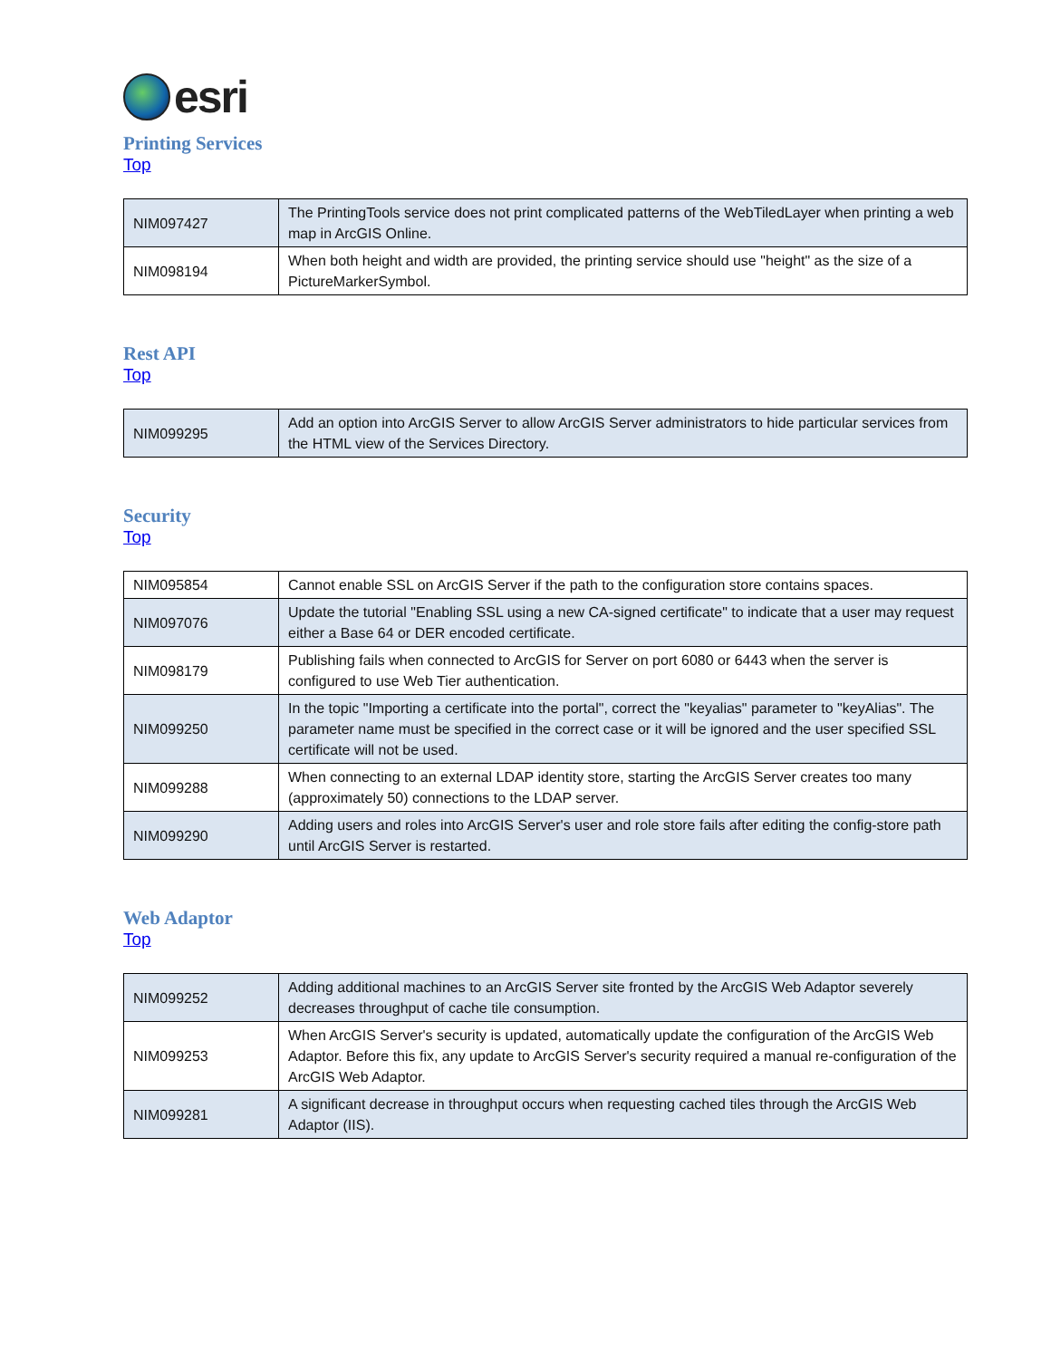esri
Printing Services
Top
| NIM097427 | The PrintingTools service does not print complicated patterns of the WebTiledLayer when printing a web map in ArcGIS Online. |
| NIM098194 | When both height and width are provided, the printing service should use "height" as the size of a PictureMarkerSymbol. |
Rest API
Top
| NIM099295 | Add an option into ArcGIS Server to allow ArcGIS Server administrators to hide particular services from the HTML view of the Services Directory. |
Security
Top
| NIM095854 | Cannot enable SSL on ArcGIS Server if the path to the configuration store contains spaces. |
| NIM097076 | Update the tutorial "Enabling SSL using a new CA-signed certificate" to indicate that a user may request either a Base 64 or DER encoded certificate. |
| NIM098179 | Publishing fails when connected to ArcGIS for Server on port 6080 or 6443 when the server is configured to use Web Tier authentication. |
| NIM099250 | In the topic "Importing a certificate into the portal", correct the "keyalias" parameter to "keyAlias". The parameter name must be specified in the correct case or it will be ignored and the user specified SSL certificate will not be used. |
| NIM099288 | When connecting to an external LDAP identity store, starting the ArcGIS Server creates too many (approximately 50) connections to the LDAP server. |
| NIM099290 | Adding users and roles into ArcGIS Server's user and role store fails after editing the config-store path until ArcGIS Server is restarted. |
Web Adaptor
Top
| NIM099252 | Adding additional machines to an ArcGIS Server site fronted by the ArcGIS Web Adaptor severely decreases throughput of cache tile consumption. |
| NIM099253 | When ArcGIS Server's security is updated, automatically update the configuration of the ArcGIS Web Adaptor. Before this fix, any update to ArcGIS Server's security required a manual re-configuration of the ArcGIS Web Adaptor. |
| NIM099281 | A significant decrease in throughput occurs when requesting cached tiles through the ArcGIS Web Adaptor (IIS). |